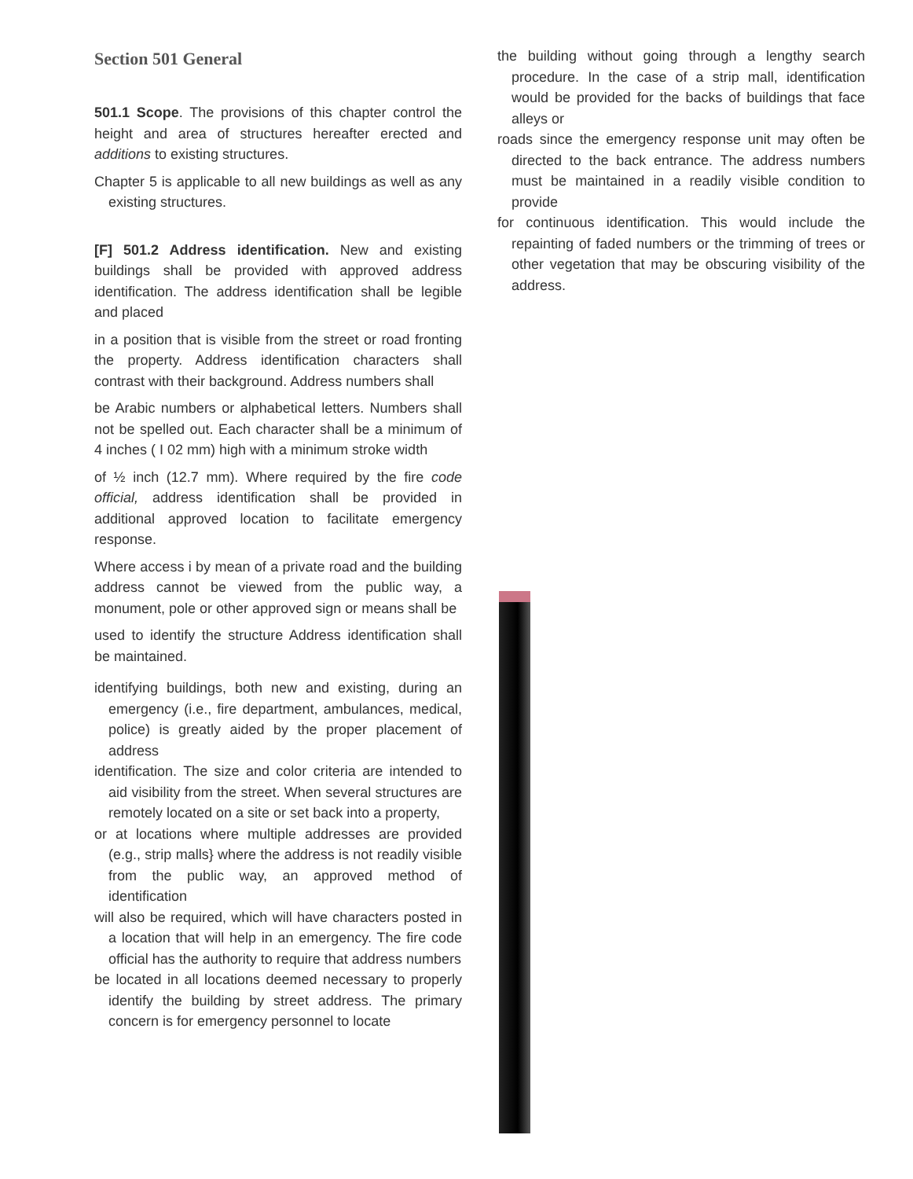Section 501 General
501.1 Scope. The provisions of this chapter control the height and area of structures hereafter erected and additions to existing structures.
Chapter 5 is applicable to all new buildings as well as any existing structures.
[F] 501.2 Address identification. New and existing buildings shall be provided with approved address identification. The address identification shall be legible and placed
in a position that is visible from the street or road fronting the property. Address identification characters shall contrast with their background. Address numbers shall
be Arabic numbers or alphabetical letters. Numbers shall not be spelled out. Each character shall be a minimum of 4 inches ( I 02 mm) high with a minimum stroke width
of ½ inch (12.7 mm). Where required by the fire code official, address identification shall be provided in additional approved location to facilitate emergency response.
Where access i by mean of a private road and the building address cannot be viewed from the public way, a monument, pole or other approved sign or means shall be
used to identify the structure Address identification shall be maintained.
identifying buildings, both new and existing, during an emergency (i.e., fire department, ambulances, medical, police) is greatly aided by the proper placement of address
identification. The size and color criteria are intended to aid visibility from the street. When several structures are remotely located on a site or set back into a property,
or at locations where multiple addresses are provided (e.g., strip malls} where the address is not readily visible from the public way, an approved method of identification
will also be required, which will have characters posted in a location that will help in an emergency. The fire code official has the authority to require that address numbers
be located in all locations deemed necessary to properly identify the building by street address. The primary concern is for emergency personnel to locate
the building without going through a lengthy search procedure. In the case of a strip mall, identification would be provided for the backs of buildings that face alleys or
roads since the emergency response unit may often be directed to the back entrance. The address numbers must be maintained in a readily visible condition to provide
for continuous identification. This would include the repainting of faded numbers or the trimming of trees or other vegetation that may be obscuring visibility of the address.